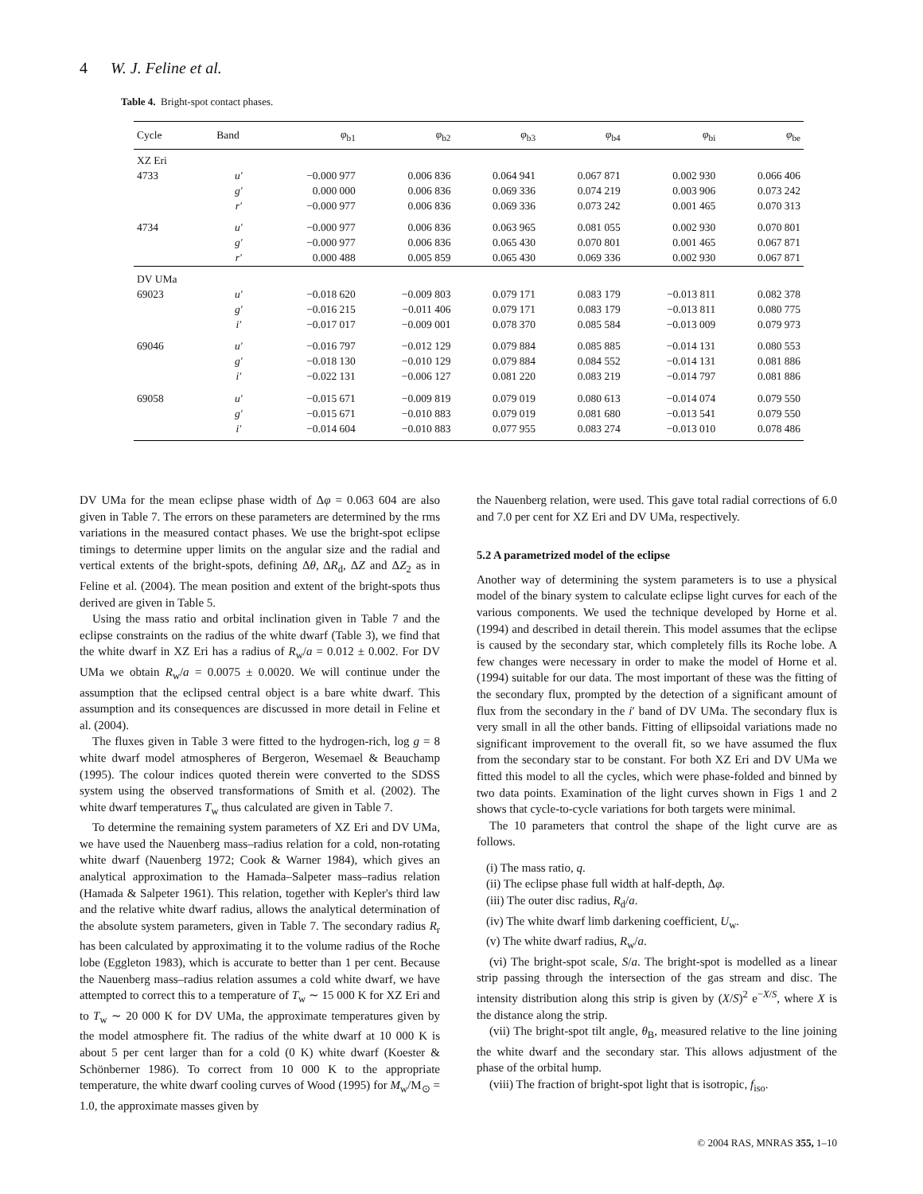4 W. J. Feline et al.
Table 4. Bright-spot contact phases.
| Cycle | Band | φ<sub>b1</sub> | φ<sub>b2</sub> | φ<sub>b3</sub> | φ<sub>b4</sub> | φ<sub>bi</sub> | φ<sub>be</sub> |
| --- | --- | --- | --- | --- | --- | --- | --- |
| XZ Eri | | | | | | | |
| 4733 | u′ | −0.000 977 | 0.006 836 | 0.064 941 | 0.067 871 | 0.002 930 | 0.066 406 |
| | g′ | 0.000 000 | 0.006 836 | 0.069 336 | 0.074 219 | 0.003 906 | 0.073 242 |
| | r′ | −0.000 977 | 0.006 836 | 0.069 336 | 0.073 242 | 0.001 465 | 0.070 313 |
| 4734 | u′ | −0.000 977 | 0.006 836 | 0.063 965 | 0.081 055 | 0.002 930 | 0.070 801 |
| | g′ | −0.000 977 | 0.006 836 | 0.065 430 | 0.070 801 | 0.001 465 | 0.067 871 |
| | r′ | 0.000 488 | 0.005 859 | 0.065 430 | 0.069 336 | 0.002 930 | 0.067 871 |
| DV UMa | | | | | | | |
| 69023 | u′ | −0.018 620 | −0.009 803 | 0.079 171 | 0.083 179 | −0.013 811 | 0.082 378 |
| | g′ | −0.016 215 | −0.011 406 | 0.079 171 | 0.083 179 | −0.013 811 | 0.080 775 |
| | i′ | −0.017 017 | −0.009 001 | 0.078 370 | 0.085 584 | −0.013 009 | 0.079 973 |
| 69046 | u′ | −0.016 797 | −0.012 129 | 0.079 884 | 0.085 885 | −0.014 131 | 0.080 553 |
| | g′ | −0.018 130 | −0.010 129 | 0.079 884 | 0.084 552 | −0.014 131 | 0.081 886 |
| | i′ | −0.022 131 | −0.006 127 | 0.081 220 | 0.083 219 | −0.014 797 | 0.081 886 |
| 69058 | u′ | −0.015 671 | −0.009 819 | 0.079 019 | 0.080 613 | −0.014 074 | 0.079 550 |
| | g′ | −0.015 671 | −0.010 883 | 0.079 019 | 0.081 680 | −0.013 541 | 0.079 550 |
| | i′ | −0.014 604 | −0.010 883 | 0.077 955 | 0.083 274 | −0.013 010 | 0.078 486 |
DV UMa for the mean eclipse phase width of Δφ = 0.063 604 are also given in Table 7. The errors on these parameters are determined by the rms variations in the measured contact phases. We use the bright-spot eclipse timings to determine upper limits on the angular size and the radial and vertical extents of the bright-spots, defining Δθ, ΔR<sub>d</sub>, ΔZ and ΔZ<sub>2</sub> as in Feline et al. (2004). The mean position and extent of the bright-spots thus derived are given in Table 5.
Using the mass ratio and orbital inclination given in Table 7 and the eclipse constraints on the radius of the white dwarf (Table 3), we find that the white dwarf in XZ Eri has a radius of R<sub>w</sub>/a = 0.012 ± 0.002. For DV UMa we obtain R<sub>w</sub>/a = 0.0075 ± 0.0020. We will continue under the assumption that the eclipsed central object is a bare white dwarf. This assumption and its consequences are discussed in more detail in Feline et al. (2004).
The fluxes given in Table 3 were fitted to the hydrogen-rich, log g = 8 white dwarf model atmospheres of Bergeron, Wesemael & Beauchamp (1995). The colour indices quoted therein were converted to the SDSS system using the observed transformations of Smith et al. (2002). The white dwarf temperatures T<sub>w</sub> thus calculated are given in Table 7.
To determine the remaining system parameters of XZ Eri and DV UMa, we have used the Nauenberg mass–radius relation for a cold, non-rotating white dwarf (Nauenberg 1972; Cook & Warner 1984), which gives an analytical approximation to the Hamada–Salpeter mass–radius relation (Hamada & Salpeter 1961). This relation, together with Kepler's third law and the relative white dwarf radius, allows the analytical determination of the absolute system parameters, given in Table 7. The secondary radius R<sub>r</sub> has been calculated by approximating it to the volume radius of the Roche lobe (Eggleton 1983), which is accurate to better than 1 per cent. Because the Nauenberg mass–radius relation assumes a cold white dwarf, we have attempted to correct this to a temperature of T<sub>w</sub> ∼ 15 000 K for XZ Eri and to T<sub>w</sub> ∼ 20 000 K for DV UMa, the approximate temperatures given by the model atmosphere fit. The radius of the white dwarf at 10 000 K is about 5 per cent larger than for a cold (0 K) white dwarf (Koester & Schönberner 1986). To correct from 10 000 K to the appropriate temperature, the white dwarf cooling curves of Wood (1995) for M<sub>w</sub>/M<sub>⊙</sub> = 1.0, the approximate masses given by
the Nauenberg relation, were used. This gave total radial corrections of 6.0 and 7.0 per cent for XZ Eri and DV UMa, respectively.
5.2 A parametrized model of the eclipse
Another way of determining the system parameters is to use a physical model of the binary system to calculate eclipse light curves for each of the various components. We used the technique developed by Horne et al. (1994) and described in detail therein. This model assumes that the eclipse is caused by the secondary star, which completely fills its Roche lobe. A few changes were necessary in order to make the model of Horne et al. (1994) suitable for our data. The most important of these was the fitting of the secondary flux, prompted by the detection of a significant amount of flux from the secondary in the i′ band of DV UMa. The secondary flux is very small in all the other bands. Fitting of ellipsoidal variations made no significant improvement to the overall fit, so we have assumed the flux from the secondary star to be constant. For both XZ Eri and DV UMa we fitted this model to all the cycles, which were phase-folded and binned by two data points. Examination of the light curves shown in Figs 1 and 2 shows that cycle-to-cycle variations for both targets were minimal.
The 10 parameters that control the shape of the light curve are as follows.
(i) The mass ratio, q.
(ii) The eclipse phase full width at half-depth, Δφ.
(iii) The outer disc radius, R<sub>d</sub>/a.
(iv) The white dwarf limb darkening coefficient, U<sub>w</sub>.
(v) The white dwarf radius, R<sub>w</sub>/a.
(vi) The bright-spot scale, S/a. The bright-spot is modelled as a linear strip passing through the intersection of the gas stream and disc. The intensity distribution along this strip is given by (X/S)<sup>2</sup> e<sup>−X/S</sup>, where X is the distance along the strip.
(vii) The bright-spot tilt angle, θ<sub>B</sub>, measured relative to the line joining the white dwarf and the secondary star. This allows adjustment of the phase of the orbital hump.
(viii) The fraction of bright-spot light that is isotropic, f<sub>iso</sub>.
© 2004 RAS, MNRAS 355, 1–10